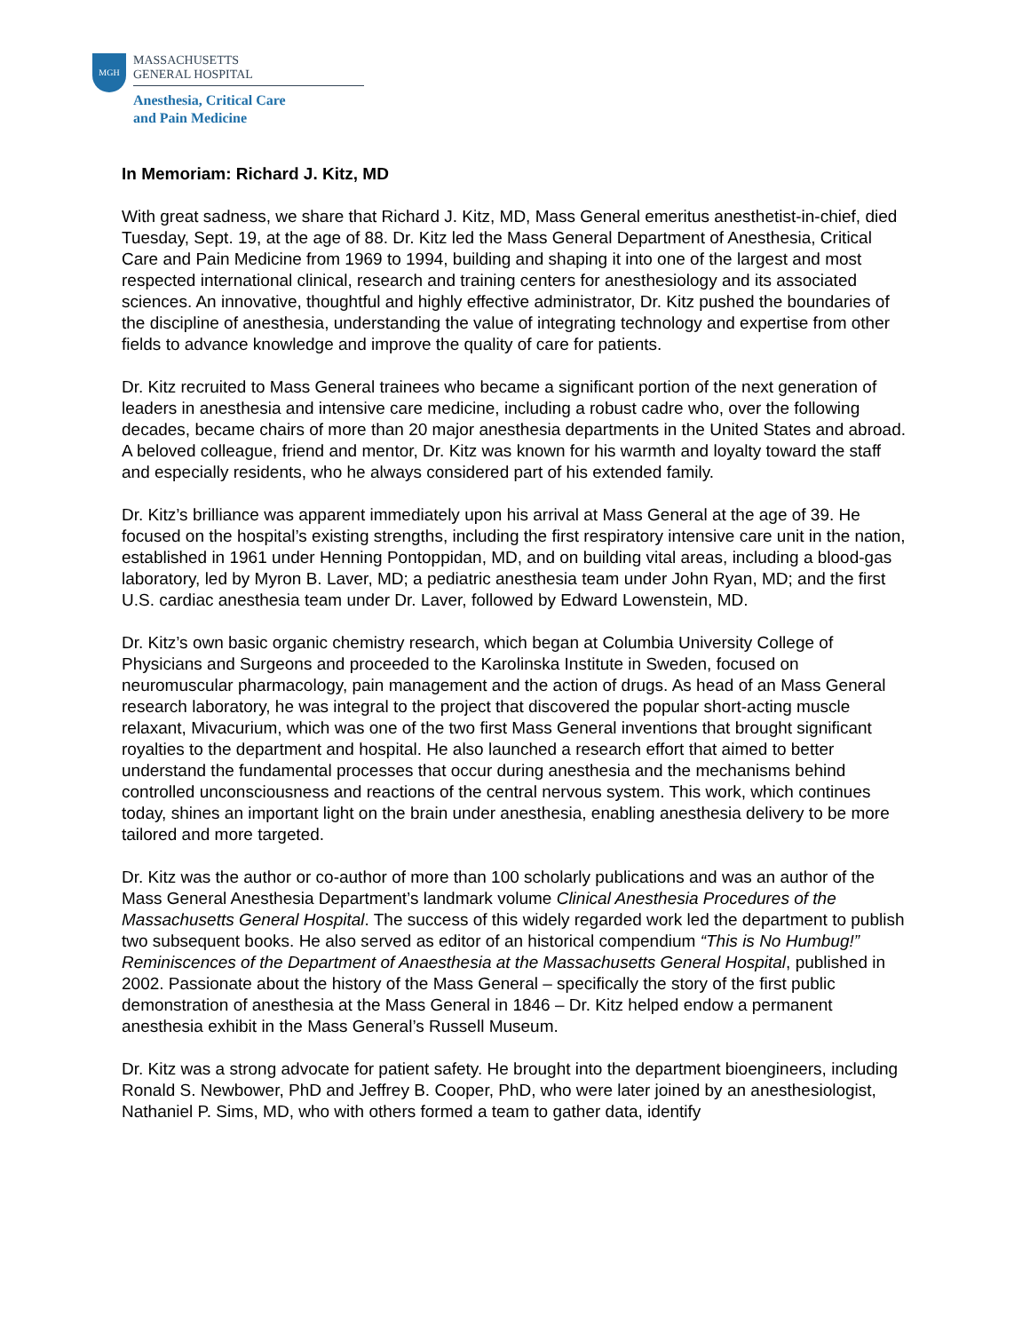MGH
MASSACHUSETTS
GENERAL HOSPITAL
Anesthesia, Critical Care
and Pain Medicine
In Memoriam: Richard J. Kitz, MD
With great sadness, we share that Richard J. Kitz, MD, Mass General emeritus anesthetist-in-chief, died Tuesday, Sept. 19, at the age of 88. Dr. Kitz led the Mass General Department of Anesthesia, Critical Care and Pain Medicine from 1969 to 1994, building and shaping it into one of the largest and most respected international clinical, research and training centers for anesthesiology and its associated sciences. An innovative, thoughtful and highly effective administrator, Dr. Kitz pushed the boundaries of the discipline of anesthesia, understanding the value of integrating technology and expertise from other fields to advance knowledge and improve the quality of care for patients.
Dr. Kitz recruited to Mass General trainees who became a significant portion of the next generation of leaders in anesthesia and intensive care medicine, including a robust cadre who, over the following decades, became chairs of more than 20 major anesthesia departments in the United States and abroad. A beloved colleague, friend and mentor, Dr. Kitz was known for his warmth and loyalty toward the staff and especially residents, who he always considered part of his extended family.
Dr. Kitz’s brilliance was apparent immediately upon his arrival at Mass General at the age of 39. He focused on the hospital’s existing strengths, including the first respiratory intensive care unit in the nation, established in 1961 under Henning Pontoppidan, MD, and on building vital areas, including a blood-gas laboratory, led by Myron B. Laver, MD; a pediatric anesthesia team under John Ryan, MD; and the first U.S. cardiac anesthesia team under Dr. Laver, followed by Edward Lowenstein, MD.
Dr. Kitz’s own basic organic chemistry research, which began at Columbia University College of Physicians and Surgeons and proceeded to the Karolinska Institute in Sweden, focused on neuromuscular pharmacology, pain management and the action of drugs. As head of an Mass General research laboratory, he was integral to the project that discovered the popular short-acting muscle relaxant, Mivacurium, which was one of the two first Mass General inventions that brought significant royalties to the department and hospital. He also launched a research effort that aimed to better understand the fundamental processes that occur during anesthesia and the mechanisms behind controlled unconsciousness and reactions of the central nervous system. This work, which continues today, shines an important light on the brain under anesthesia, enabling anesthesia delivery to be more tailored and more targeted.
Dr. Kitz was the author or co-author of more than 100 scholarly publications and was an author of the Mass General Anesthesia Department’s landmark volume Clinical Anesthesia Procedures of the Massachusetts General Hospital. The success of this widely regarded work led the department to publish two subsequent books. He also served as editor of an historical compendium “This is No Humbug!” Reminiscences of the Department of Anaesthesia at the Massachusetts General Hospital, published in 2002. Passionate about the history of the Mass General – specifically the story of the first public demonstration of anesthesia at the Mass General in 1846 – Dr. Kitz helped endow a permanent anesthesia exhibit in the Mass General’s Russell Museum.
Dr. Kitz was a strong advocate for patient safety. He brought into the department bioengineers, including Ronald S. Newbower, PhD and Jeffrey B. Cooper, PhD, who were later joined by an anesthesiologist, Nathaniel P. Sims, MD, who with others formed a team to gather data, identify